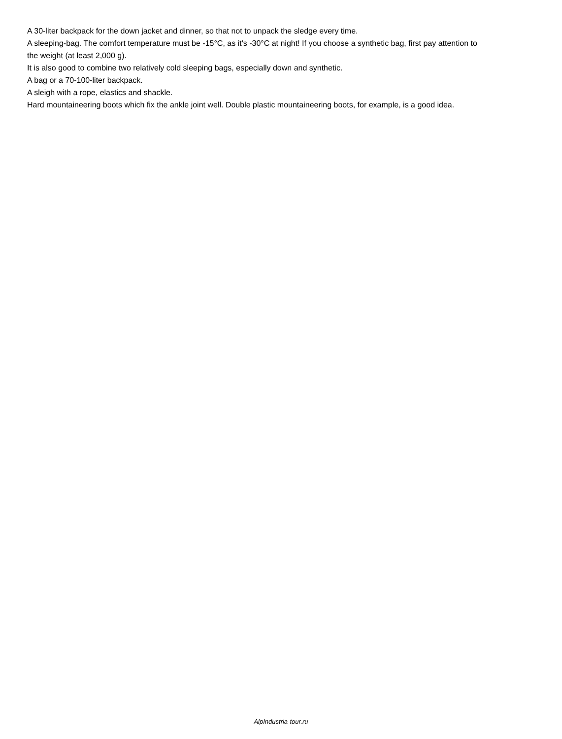A 30-liter backpack for the down jacket and dinner, so that not to unpack the sledge every time.
A sleeping-bag. The comfort temperature must be -15°C, as it's -30°C at night! If you choose a synthetic bag, first pay attention to the weight (at least 2,000 g).
It is also good to combine two relatively cold sleeping bags, especially down and synthetic.
A bag or a 70-100-liter backpack.
A sleigh with a rope, elastics and shackle.
Hard mountaineering boots which fix the ankle joint well. Double plastic mountaineering boots, for example, is a good idea.
AlpIndustria-tour.ru